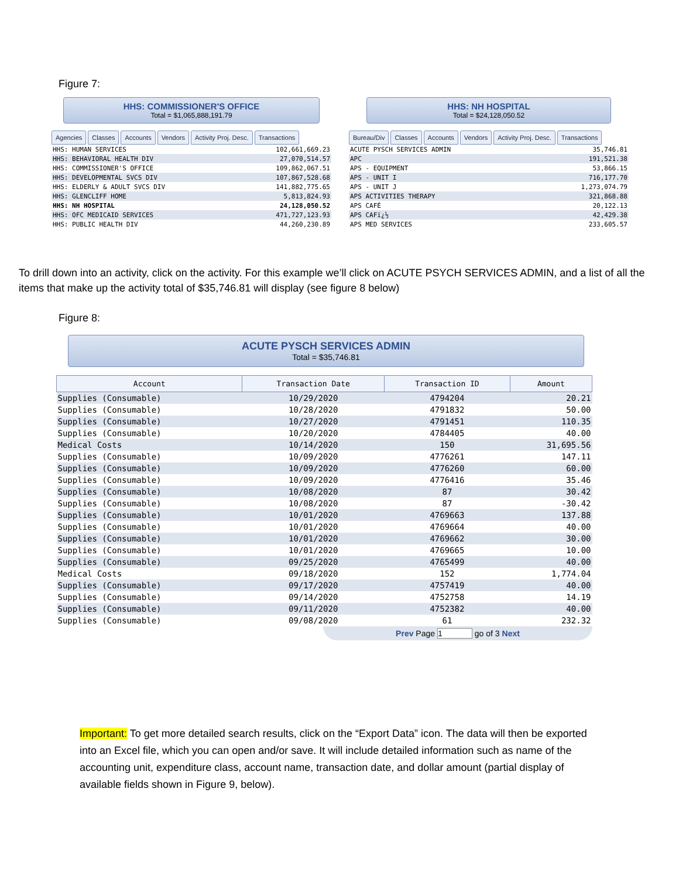Figure 7:
HHS: COMMISSIONER'S OFFICE
Total = $1,065,888,191.79
Agencies Classes Accounts Vendors Activity Proj. Desc. Transactions
| HHS: HUMAN SERVICES | 102,661,669.23 |
| HHS: BEHAVIORAL HEALTH DIV | 27,070,514.57 |
| HHS: COMMISSIONER'S OFFICE | 109,862,067.51 |
| HHS: DEVELOPMENTAL SVCS DIV | 107,867,528.68 |
| HHS: ELDERLY & ADULT SVCS DIV | 141,882,775.65 |
| HHS: GLENCLIFF HOME | 5,813,824.93 |
| HHS: NH HOSPITAL | 24,128,050.52 |
| HHS: OFC MEDICAID SERVICES | 471,727,123.93 |
| HHS: PUBLIC HEALTH DIV | 44,260,230.89 |
HHS: NH HOSPITAL
Total = $24,128,050.52
Bureau/Div Classes Accounts Vendors Activity Proj. Desc. Transactions
| ACUTE PYSCH SERVICES ADMIN | 35,746.81 |
| APC | 191,521.38 |
| APS - EQUIPMENT | 53,866.15 |
| APS - UNIT I | 716,177.70 |
| APS - UNIT J | 1,273,074.79 |
| APS ACTIVITIES THERAPY | 321,868.88 |
| APS CAFÉ | 20,122.13 |
| APS CAFï¿½ | 42,429.38 |
| APS MED SERVICES | 233,605.57 |
To drill down into an activity, click on the activity. For this example we’ll click on ACUTE PSYCH SERVICES ADMIN, and a list of all the items that make up the activity total of $35,746.81 will display (see figure 8 below)
Figure 8:
ACUTE PYSCH SERVICES ADMIN
Total = $35,746.81
| Account | Transaction Date | Transaction ID | Amount |
| --- | --- | --- | --- |
| Supplies (Consumable) | 10/29/2020 | 4794204 | 20.21 |
| Supplies (Consumable) | 10/28/2020 | 4791832 | 50.00 |
| Supplies (Consumable) | 10/27/2020 | 4791451 | 110.35 |
| Supplies (Consumable) | 10/20/2020 | 4784405 | 40.00 |
| Medical Costs | 10/14/2020 | 150 | 31,695.56 |
| Supplies (Consumable) | 10/09/2020 | 4776261 | 147.11 |
| Supplies (Consumable) | 10/09/2020 | 4776260 | 60.00 |
| Supplies (Consumable) | 10/09/2020 | 4776416 | 35.46 |
| Supplies (Consumable) | 10/08/2020 | 87 | 30.42 |
| Supplies (Consumable) | 10/08/2020 | 87 | -30.42 |
| Supplies (Consumable) | 10/01/2020 | 4769663 | 137.88 |
| Supplies (Consumable) | 10/01/2020 | 4769664 | 40.00 |
| Supplies (Consumable) | 10/01/2020 | 4769662 | 30.00 |
| Supplies (Consumable) | 10/01/2020 | 4769665 | 10.00 |
| Supplies (Consumable) | 09/25/2020 | 4765499 | 40.00 |
| Medical Costs | 09/18/2020 | 152 | 1,774.04 |
| Supplies (Consumable) | 09/17/2020 | 4757419 | 40.00 |
| Supplies (Consumable) | 09/14/2020 | 4752758 | 14.19 |
| Supplies (Consumable) | 09/11/2020 | 4752382 | 40.00 |
| Supplies (Consumable) | 09/08/2020 | 61 | 232.32 |
Prev Page 1 go of 3 Next
Important: To get more detailed search results, click on the “Export Data” icon. The data will then be exported into an Excel file, which you can open and/or save. It will include detailed information such as name of the accounting unit, expenditure class, account name, transaction date, and dollar amount (partial display of available fields shown in Figure 9, below).